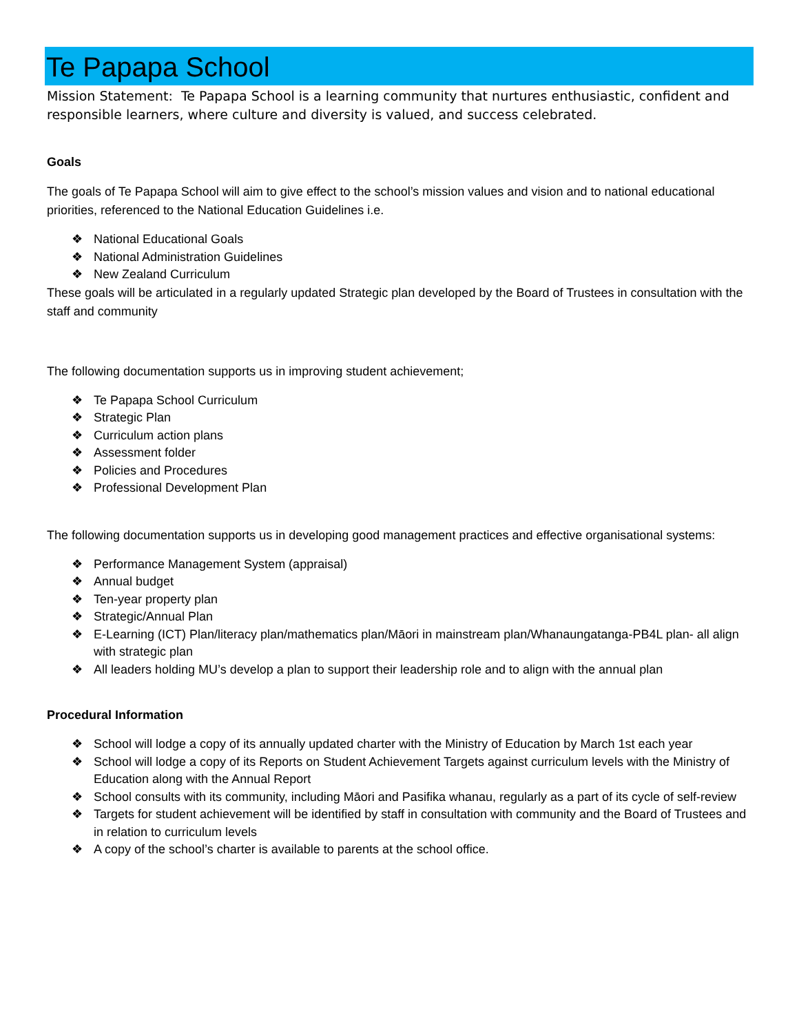Te Papapa School
Mission Statement: Te Papapa School is a learning community that nurtures enthusiastic, confident and responsible learners, where culture and diversity is valued, and success celebrated.
Goals
The goals of Te Papapa School will aim to give effect to the school’s mission values and vision and to national educational priorities, referenced to the National Education Guidelines i.e.
❖ National Educational Goals
❖ National Administration Guidelines
❖ New Zealand Curriculum
These goals will be articulated in a regularly updated Strategic plan developed by the Board of Trustees in consultation with the staff and community
The following documentation supports us in improving student achievement;
❖ Te Papapa School Curriculum
❖ Strategic Plan
❖ Curriculum action plans
❖ Assessment folder
❖ Policies and Procedures
❖ Professional Development Plan
The following documentation supports us in developing good management practices and effective organisational systems:
❖ Performance Management System (appraisal)
❖ Annual budget
❖ Ten-year property plan
❖ Strategic/Annual Plan
❖ E-Learning (ICT) Plan/literacy plan/mathematics plan/Māori in mainstream plan/Whanaungatanga-PB4L plan- all align with strategic plan
❖ All leaders holding MU’s develop a plan to support their leadership role and to align with the annual plan
Procedural Information
❖ School will lodge a copy of its annually updated charter with the Ministry of Education by March 1st each year
❖ School will lodge a copy of its Reports on Student Achievement Targets against curriculum levels with the Ministry of Education along with the Annual Report
❖ School consults with its community, including Māori and Pasifika whanau, regularly as a part of its cycle of self-review
❖ Targets for student achievement will be identified by staff in consultation with community and the Board of Trustees and in relation to curriculum levels
❖ A copy of the school’s charter is available to parents at the school office.